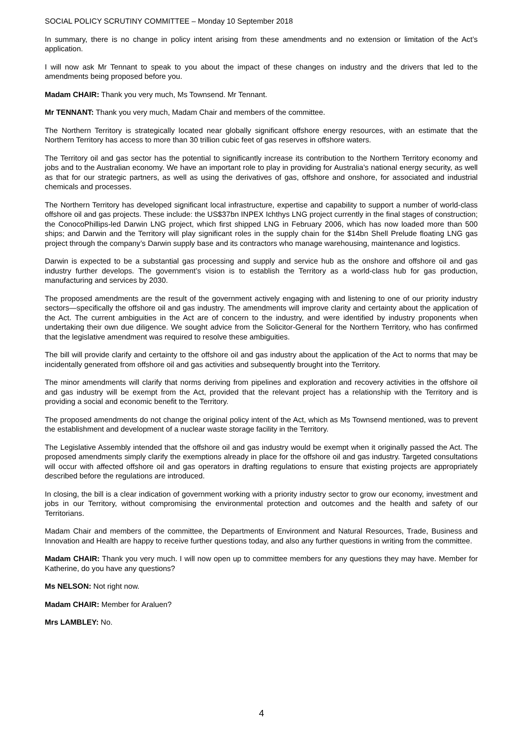SOCIAL POLICY SCRUTINY COMMITTEE – Monday 10 September 2018
In summary, there is no change in policy intent arising from these amendments and no extension or limitation of the Act’s application.
I will now ask Mr Tennant to speak to you about the impact of these changes on industry and the drivers that led to the amendments being proposed before you.
Madam CHAIR: Thank you very much, Ms Townsend. Mr Tennant.
Mr TENNANT: Thank you very much, Madam Chair and members of the committee.
The Northern Territory is strategically located near globally significant offshore energy resources, with an estimate that the Northern Territory has access to more than 30 trillion cubic feet of gas reserves in offshore waters.
The Territory oil and gas sector has the potential to significantly increase its contribution to the Northern Territory economy and jobs and to the Australian economy. We have an important role to play in providing for Australia’s national energy security, as well as that for our strategic partners, as well as using the derivatives of gas, offshore and onshore, for associated and industrial chemicals and processes.
The Northern Territory has developed significant local infrastructure, expertise and capability to support a number of world-class offshore oil and gas projects. These include: the US$37bn INPEX Ichthys LNG project currently in the final stages of construction; the ConocoPhillips-led Darwin LNG project, which first shipped LNG in February 2006, which has now loaded more than 500 ships; and Darwin and the Territory will play significant roles in the supply chain for the $14bn Shell Prelude floating LNG gas project through the company’s Darwin supply base and its contractors who manage warehousing, maintenance and logistics.
Darwin is expected to be a substantial gas processing and supply and service hub as the onshore and offshore oil and gas industry further develops. The government’s vision is to establish the Territory as a world-class hub for gas production, manufacturing and services by 2030.
The proposed amendments are the result of the government actively engaging with and listening to one of our priority industry sectors—specifically the offshore oil and gas industry. The amendments will improve clarity and certainty about the application of the Act. The current ambiguities in the Act are of concern to the industry, and were identified by industry proponents when undertaking their own due diligence. We sought advice from the Solicitor-General for the Northern Territory, who has confirmed that the legislative amendment was required to resolve these ambiguities.
The bill will provide clarify and certainty to the offshore oil and gas industry about the application of the Act to norms that may be incidentally generated from offshore oil and gas activities and subsequently brought into the Territory.
The minor amendments will clarify that norms deriving from pipelines and exploration and recovery activities in the offshore oil and gas industry will be exempt from the Act, provided that the relevant project has a relationship with the Territory and is providing a social and economic benefit to the Territory.
The proposed amendments do not change the original policy intent of the Act, which as Ms Townsend mentioned, was to prevent the establishment and development of a nuclear waste storage facility in the Territory.
The Legislative Assembly intended that the offshore oil and gas industry would be exempt when it originally passed the Act. The proposed amendments simply clarify the exemptions already in place for the offshore oil and gas industry. Targeted consultations will occur with affected offshore oil and gas operators in drafting regulations to ensure that existing projects are appropriately described before the regulations are introduced.
In closing, the bill is a clear indication of government working with a priority industry sector to grow our economy, investment and jobs in our Territory, without compromising the environmental protection and outcomes and the health and safety of our Territorians.
Madam Chair and members of the committee, the Departments of Environment and Natural Resources, Trade, Business and Innovation and Health are happy to receive further questions today, and also any further questions in writing from the committee.
Madam CHAIR: Thank you very much. I will now open up to committee members for any questions they may have. Member for Katherine, do you have any questions?
Ms NELSON: Not right now.
Madam CHAIR: Member for Araluen?
Mrs LAMBLEY: No.
4